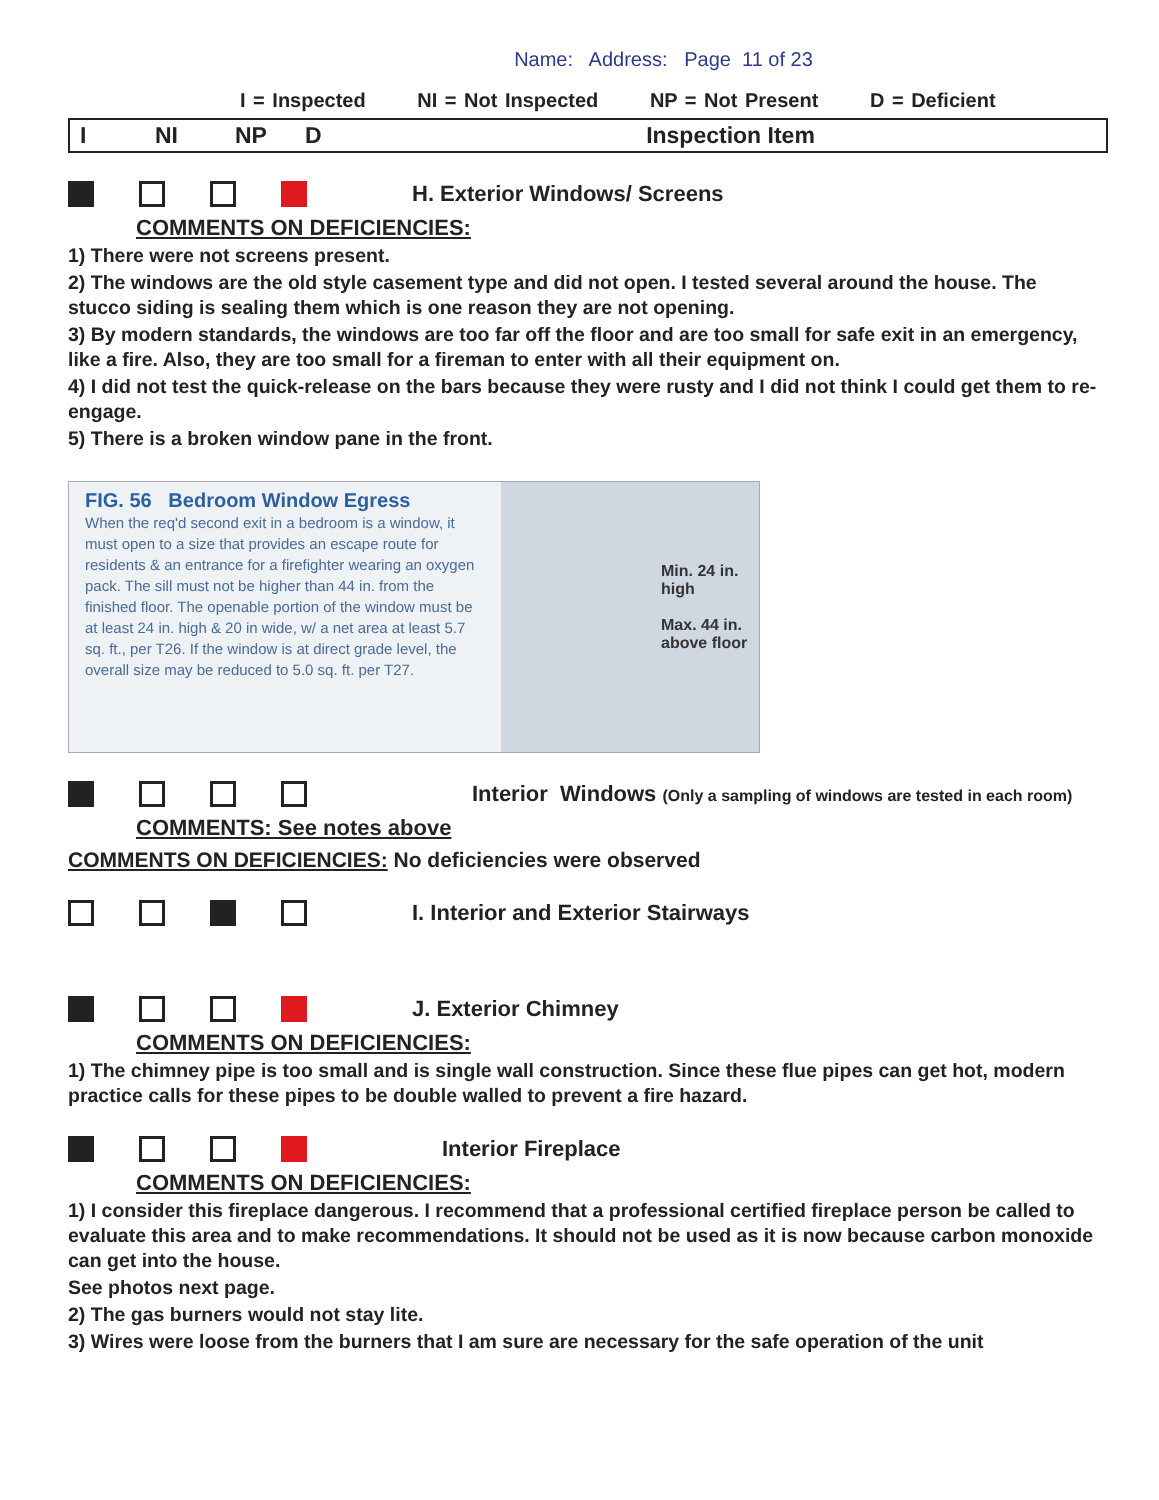Name: Address: Page 11 of 23
I = Inspected NI = Not Inspected NP = Not Present D = Deficient
| I | NI | NP | D | Inspection Item |
H. Exterior Windows/ Screens
COMMENTS ON DEFICIENCIES:
1) There were not screens present.
2) The windows are the old style casement type and did not open. I tested several around the house. The stucco siding is sealing them which is one reason they are not opening.
3) By modern standards, the windows are too far off the floor and are too small for safe exit in an emergency, like a fire. Also, they are too small for a fireman to enter with all their equipment on.
4) I did not test the quick-release on the bars because they were rusty and I did not think I could get them to re-engage.
5) There is a broken window pane in the front.
FIG. 56 Bedroom Window Egress
When the req'd second exit in a bedroom is a window, it must open to a size that provides an escape route for residents & an entrance for a firefighter wearing an oxygen pack. The sill must not be higher than 44 in. from the finished floor. The openable portion of the window must be at least 24 in. high & 20 in wide, w/ a net area at least 5.7 sq. ft., per T26. If the window is at direct grade level, the overall size may be reduced to 5.0 sq. ft. per T27.
Min. 24 in. high
Max. 44 in. above floor
Interior Windows (Only a sampling of windows are tested in each room)
COMMENTS: See notes above
COMMENTS ON DEFICIENCIES: No deficiencies were observed
I. Interior and Exterior Stairways
J. Exterior Chimney
COMMENTS ON DEFICIENCIES:
1) The chimney pipe is too small and is single wall construction. Since these flue pipes can get hot, modern practice calls for these pipes to be double walled to prevent a fire hazard.
Interior Fireplace
COMMENTS ON DEFICIENCIES:
1) I consider this fireplace dangerous. I recommend that a professional certified fireplace person be called to evaluate this area and to make recommendations. It should not be used as it is now because carbon monoxide can get into the house.
See photos next page.
2) The gas burners would not stay lite.
3) Wires were loose from the burners that I am sure are necessary for the safe operation of the unit